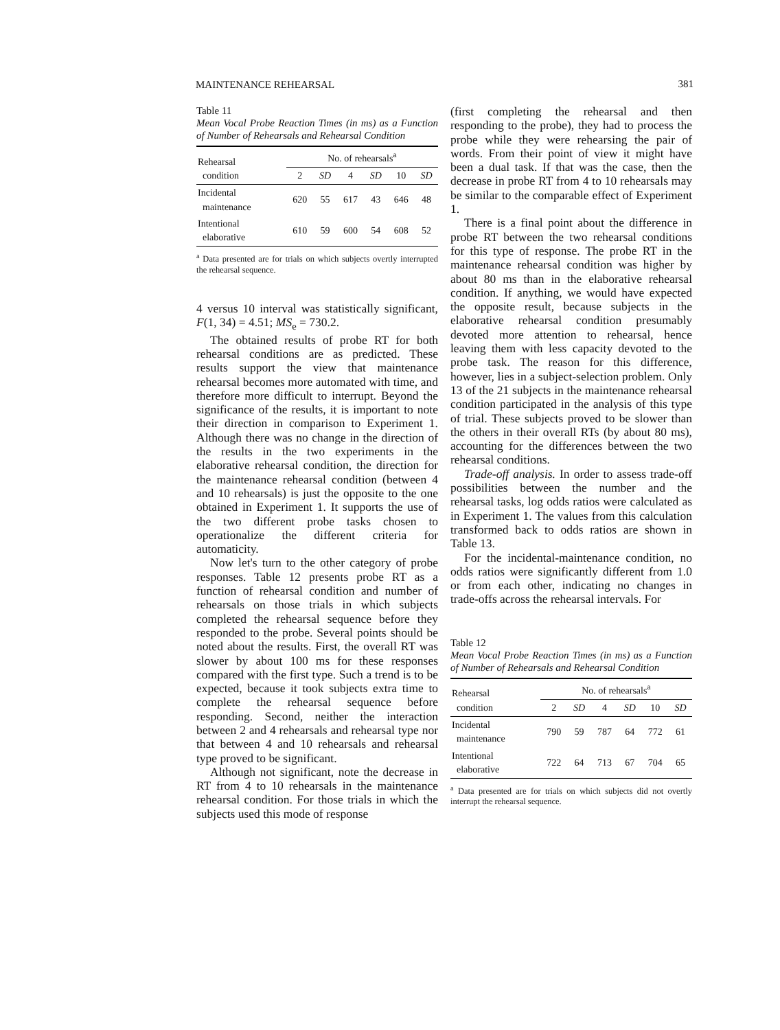MAINTENANCE REHEARSAL 381
Table 11
Mean Vocal Probe Reaction Times (in ms) as a Function of Number of Rehearsals and Rehearsal Condition
| Rehearsal condition | No. of rehearsals<sup>a</sup> | | | | | |
| --- | --- | --- | --- | --- | --- | --- |
| | 2 | SD | 4 | SD | 10 | SD |
| Incidental maintenance | 620 | 55 | 617 | 43 | 646 | 48 |
| Intentional elaborative | 610 | 59 | 600 | 54 | 608 | 52 |
<sup>a</sup> Data presented are for trials on which subjects overtly interrupted the rehearsal sequence.
4 versus 10 interval was statistically significant, F(1, 34) = 4.51; MS<sub>e</sub> = 730.2.
The obtained results of probe RT for both rehearsal conditions are as predicted. These results support the view that maintenance rehearsal becomes more automated with time, and therefore more difficult to interrupt. Beyond the significance of the results, it is important to note their direction in comparison to Experiment 1. Although there was no change in the direction of the results in the two experiments in the elaborative rehearsal condition, the direction for the maintenance rehearsal condition (between 4 and 10 rehearsals) is just the opposite to the one obtained in Experiment 1. It supports the use of the two different probe tasks chosen to operationalize the different criteria for automaticity.
Now let's turn to the other category of probe responses. Table 12 presents probe RT as a function of rehearsal condition and number of rehearsals on those trials in which subjects completed the rehearsal sequence before they responded to the probe. Several points should be noted about the results. First, the overall RT was slower by about 100 ms for these responses compared with the first type. Such a trend is to be expected, because it took subjects extra time to complete the rehearsal sequence before responding. Second, neither the interaction between 2 and 4 rehearsals and rehearsal type nor that between 4 and 10 rehearsals and rehearsal type proved to be significant.
Although not significant, note the decrease in RT from 4 to 10 rehearsals in the maintenance rehearsal condition. For those trials in which the subjects used this mode of response
(first completing the rehearsal and then responding to the probe), they had to process the probe while they were rehearsing the pair of words. From their point of view it might have been a dual task. If that was the case, then the decrease in probe RT from 4 to 10 rehearsals may be similar to the comparable effect of Experiment 1.
There is a final point about the difference in probe RT between the two rehearsal conditions for this type of response. The probe RT in the maintenance rehearsal condition was higher by about 80 ms than in the elaborative rehearsal condition. If anything, we would have expected the opposite result, because subjects in the elaborative rehearsal condition presumably devoted more attention to rehearsal, hence leaving them with less capacity devoted to the probe task. The reason for this difference, however, lies in a subject-selection problem. Only 13 of the 21 subjects in the maintenance rehearsal condition participated in the analysis of this type of trial. These subjects proved to be slower than the others in their overall RTs (by about 80 ms), accounting for the differences between the two rehearsal conditions.
Trade-off analysis. In order to assess trade-off possibilities between the number and the rehearsal tasks, log odds ratios were calculated as in Experiment 1. The values from this calculation transformed back to odds ratios are shown in Table 13.
For the incidental-maintenance condition, no odds ratios were significantly different from 1.0 or from each other, indicating no changes in trade-offs across the rehearsal intervals. For
Table 12
Mean Vocal Probe Reaction Times (in ms) as a Function of Number of Rehearsals and Rehearsal Condition
| Rehearsal condition | No. of rehearsals<sup>a</sup> | | | | | |
| --- | --- | --- | --- | --- | --- | --- |
| | 2 | SD | 4 | SD | 10 | SD |
| Incidental maintenance | 790 | 59 | 787 | 64 | 772 | 61 |
| Intentional elaborative | 722 | 64 | 713 | 67 | 704 | 65 |
<sup>a</sup> Data presented are for trials on which subjects did not overtly interrupt the rehearsal sequence.